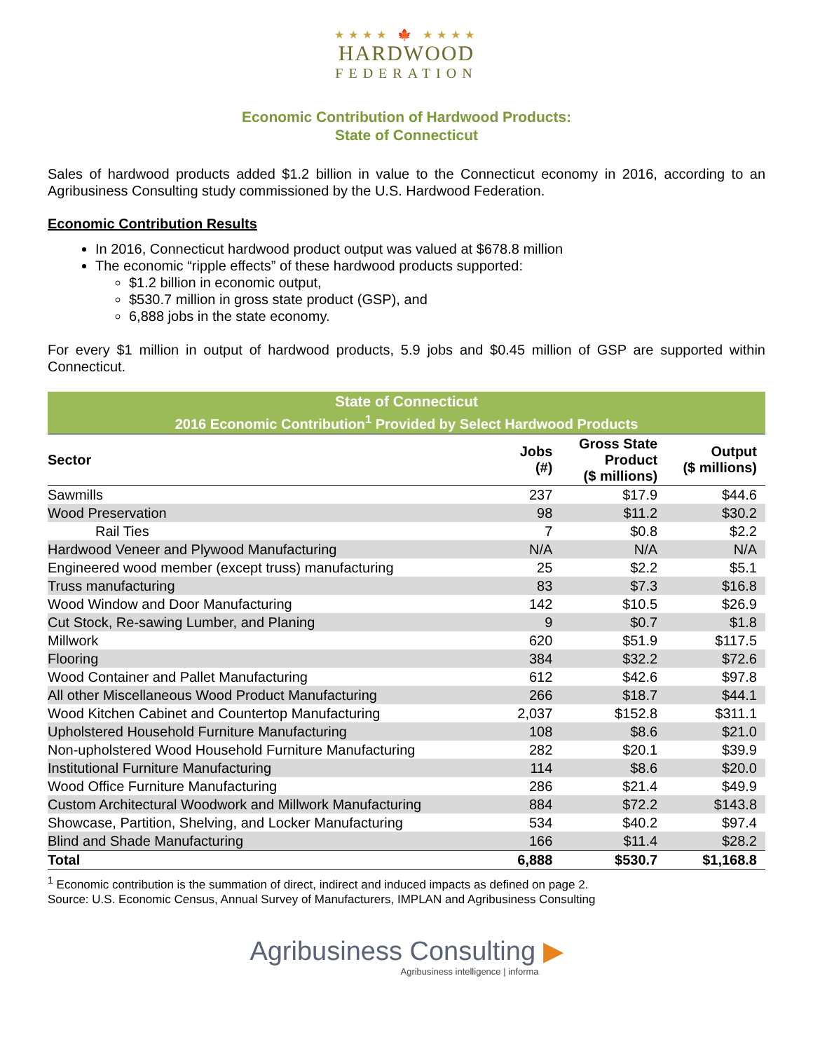★★★★ 🍁 ★★★★
HARDWOOD
FEDERATION
Economic Contribution of Hardwood Products:
State of Connecticut
Sales of hardwood products added $1.2 billion in value to the Connecticut economy in 2016, according to an Agribusiness Consulting study commissioned by the U.S. Hardwood Federation.
Economic Contribution Results
In 2016, Connecticut hardwood product output was valued at $678.8 million
The economic “ripple effects” of these hardwood products supported:
$1.2 billion in economic output,
$530.7 million in gross state product (GSP), and
6,888 jobs in the state economy.
For every $1 million in output of hardwood products, 5.9 jobs and $0.45 million of GSP are supported within Connecticut.
| State of Connecticut | | | |
| --- | --- | --- | --- |
| 2016 Economic Contribution<sup>1</sup> Provided by Select Hardwood Products | | | |
| Sector | Jobs (#) | Gross State Product ($ millions) | Output ($ millions) |
| Sawmills | 237 | $17.9 | $44.6 |
| Wood Preservation | 98 | $11.2 | $30.2 |
| Rail Ties | 7 | $0.8 | $2.2 |
| Hardwood Veneer and Plywood Manufacturing | N/A | N/A | N/A |
| Engineered wood member (except truss) manufacturing | 25 | $2.2 | $5.1 |
| Truss manufacturing | 83 | $7.3 | $16.8 |
| Wood Window and Door Manufacturing | 142 | $10.5 | $26.9 |
| Cut Stock, Re-sawing Lumber, and Planing | 9 | $0.7 | $1.8 |
| Millwork | 620 | $51.9 | $117.5 |
| Flooring | 384 | $32.2 | $72.6 |
| Wood Container and Pallet Manufacturing | 612 | $42.6 | $97.8 |
| All other Miscellaneous Wood Product Manufacturing | 266 | $18.7 | $44.1 |
| Wood Kitchen Cabinet and Countertop Manufacturing | 2,037 | $152.8 | $311.1 |
| Upholstered Household Furniture Manufacturing | 108 | $8.6 | $21.0 |
| Non-upholstered Wood Household Furniture Manufacturing | 282 | $20.1 | $39.9 |
| Institutional Furniture Manufacturing | 114 | $8.6 | $20.0 |
| Wood Office Furniture Manufacturing | 286 | $21.4 | $49.9 |
| Custom Architectural Woodwork and Millwork Manufacturing | 884 | $72.2 | $143.8 |
| Showcase, Partition, Shelving, and Locker Manufacturing | 534 | $40.2 | $97.4 |
| Blind and Shade Manufacturing | 166 | $11.4 | $28.2 |
| Total | 6,888 | $530.7 | $1,168.8 |
<sup>1</sup> Economic contribution is the summation of direct, indirect and induced impacts as defined on page 2.
Source: U.S. Economic Census, Annual Survey of Manufacturers, IMPLAN and Agribusiness Consulting
Agribusiness Consulting ▶
Agribusiness intelligence | informa